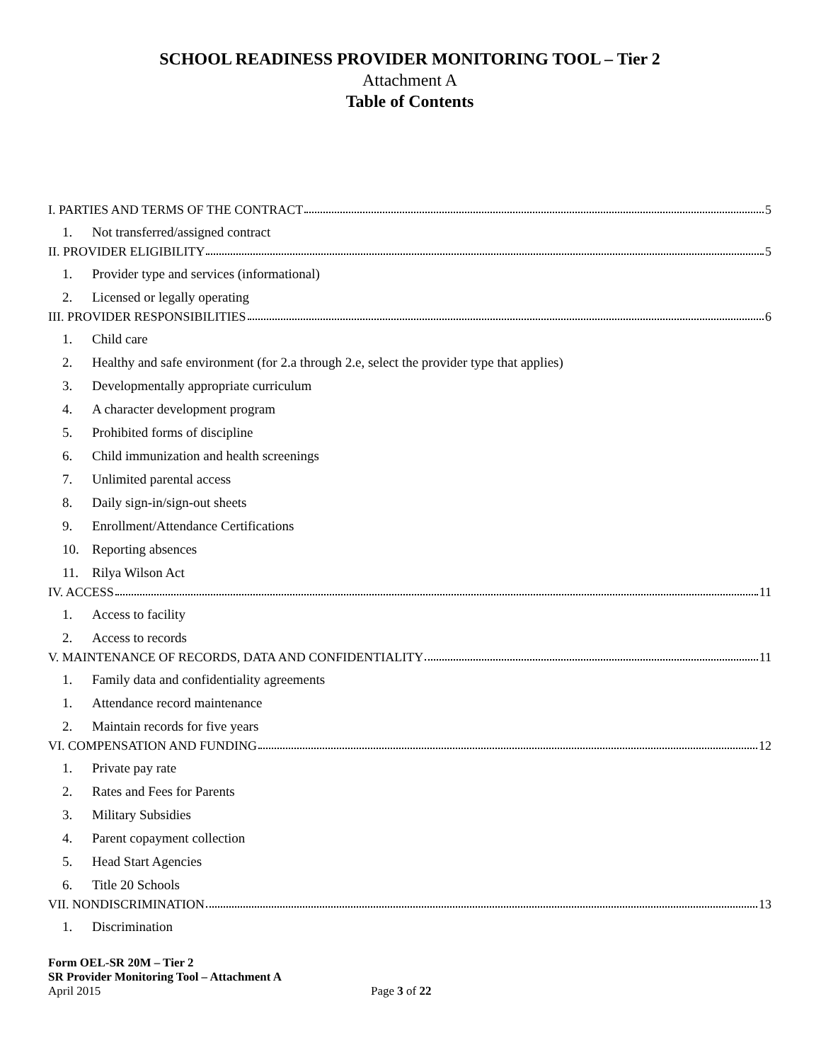SCHOOL READINESS PROVIDER MONITORING TOOL – Tier 2
Attachment A
Table of Contents
I. PARTIES AND TERMS OF THE CONTRACT 5
1. Not transferred/assigned contract
II. PROVIDER ELIGIBILITY 5
1. Provider type and services (informational)
2. Licensed or legally operating
III. PROVIDER RESPONSIBILITIES 6
1. Child care
2. Healthy and safe environment (for 2.a through 2.e, select the provider type that applies)
3. Developmentally appropriate curriculum
4. A character development program
5. Prohibited forms of discipline
6. Child immunization and health screenings
7. Unlimited parental access
8. Daily sign-in/sign-out sheets
9. Enrollment/Attendance Certifications
10. Reporting absences
11. Rilya Wilson Act
IV. ACCESS 11
1. Access to facility
2. Access to records
V. MAINTENANCE OF RECORDS, DATA AND CONFIDENTIALITY 11
1. Family data and confidentiality agreements
1. Attendance record maintenance
2. Maintain records for five years
VI. COMPENSATION AND FUNDING 12
1. Private pay rate
2. Rates and Fees for Parents
3. Military Subsidies
4. Parent copayment collection
5. Head Start Agencies
6. Title 20 Schools
VII. NONDISCRIMINATION 13
1. Discrimination
Form OEL-SR 20M – Tier 2
SR Provider Monitoring Tool – Attachment A
April 2015 Page 3 of 22